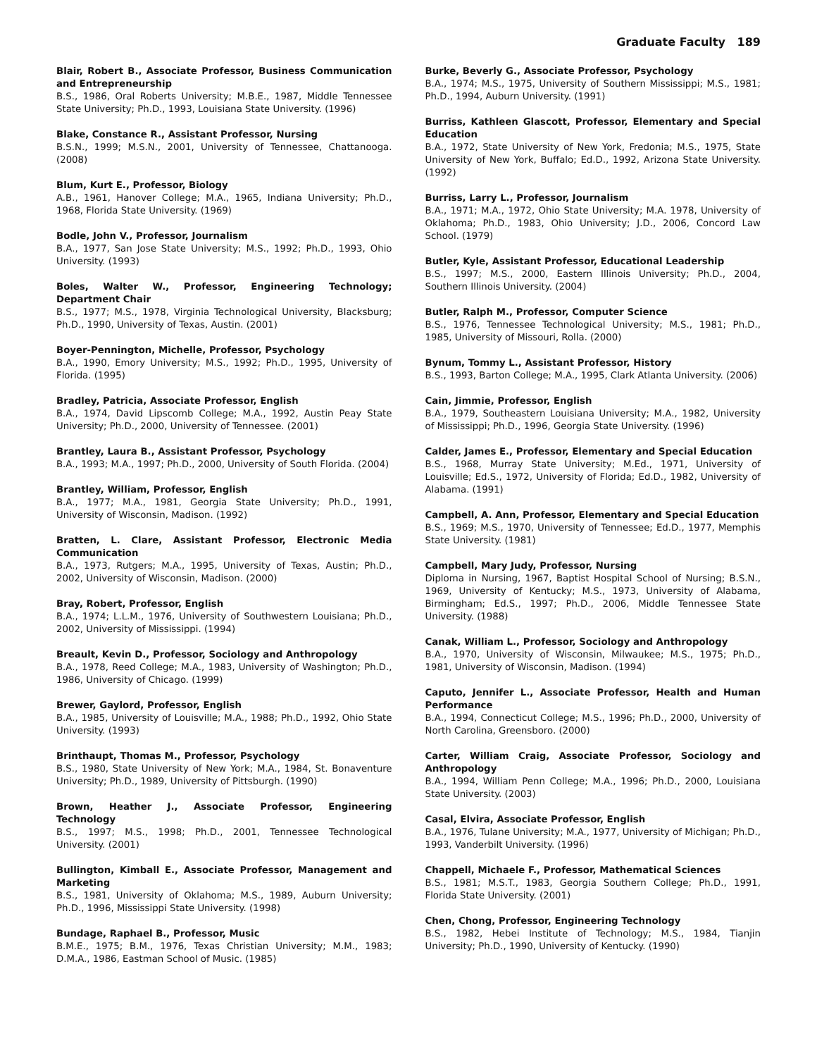Graduate Faculty 189
Blair, Robert B., Associate Professor, Business Communication and Entrepreneurship
B.S., 1986, Oral Roberts University; M.B.E., 1987, Middle Tennessee State University; Ph.D., 1993, Louisiana State University. (1996)
Blake, Constance R., Assistant Professor, Nursing
B.S.N., 1999; M.S.N., 2001, University of Tennessee, Chattanooga. (2008)
Blum, Kurt E., Professor, Biology
A.B., 1961, Hanover College; M.A., 1965, Indiana University; Ph.D., 1968, Florida State University. (1969)
Bodle, John V., Professor, Journalism
B.A., 1977, San Jose State University; M.S., 1992; Ph.D., 1993, Ohio University. (1993)
Boles, Walter W., Professor, Engineering Technology; Department Chair
B.S., 1977; M.S., 1978, Virginia Technological University, Blacksburg; Ph.D., 1990, University of Texas, Austin. (2001)
Boyer-Pennington, Michelle, Professor, Psychology
B.A., 1990, Emory University; M.S., 1992; Ph.D., 1995, University of Florida. (1995)
Bradley, Patricia, Associate Professor, English
B.A., 1974, David Lipscomb College; M.A., 1992, Austin Peay State University; Ph.D., 2000, University of Tennessee. (2001)
Brantley, Laura B., Assistant Professor, Psychology
B.A., 1993; M.A., 1997; Ph.D., 2000, University of South Florida. (2004)
Brantley, William, Professor, English
B.A., 1977; M.A., 1981, Georgia State University; Ph.D., 1991, University of Wisconsin, Madison. (1992)
Bratten, L. Clare, Assistant Professor, Electronic Media Communication
B.A., 1973, Rutgers; M.A., 1995, University of Texas, Austin; Ph.D., 2002, University of Wisconsin, Madison. (2000)
Bray, Robert, Professor, English
B.A., 1974; L.L.M., 1976, University of Southwestern Louisiana; Ph.D., 2002, University of Mississippi. (1994)
Breault, Kevin D., Professor, Sociology and Anthropology
B.A., 1978, Reed College; M.A., 1983, University of Washington; Ph.D., 1986, University of Chicago. (1999)
Brewer, Gaylord, Professor, English
B.A., 1985, University of Louisville; M.A., 1988; Ph.D., 1992, Ohio State University. (1993)
Brinthaupt, Thomas M., Professor, Psychology
B.S., 1980, State University of New York; M.A., 1984, St. Bonaventure University; Ph.D., 1989, University of Pittsburgh. (1990)
Brown, Heather J., Associate Professor, Engineering Technology
B.S., 1997; M.S., 1998; Ph.D., 2001, Tennessee Technological University. (2001)
Bullington, Kimball E., Associate Professor, Management and Marketing
B.S., 1981, University of Oklahoma; M.S., 1989, Auburn University; Ph.D., 1996, Mississippi State University. (1998)
Bundage, Raphael B., Professor, Music
B.M.E., 1975; B.M., 1976, Texas Christian University; M.M., 1983; D.M.A., 1986, Eastman School of Music. (1985)
Burke, Beverly G., Associate Professor, Psychology
B.A., 1974; M.S., 1975, University of Southern Mississippi; M.S., 1981; Ph.D., 1994, Auburn University. (1991)
Burriss, Kathleen Glascott, Professor, Elementary and Special Education
B.A., 1972, State University of New York, Fredonia; M.S., 1975, State University of New York, Buffalo; Ed.D., 1992, Arizona State University. (1992)
Burriss, Larry L., Professor, Journalism
B.A., 1971; M.A., 1972, Ohio State University; M.A. 1978, University of Oklahoma; Ph.D., 1983, Ohio University; J.D., 2006, Concord Law School. (1979)
Butler, Kyle, Assistant Professor, Educational Leadership
B.S., 1997; M.S., 2000, Eastern Illinois University; Ph.D., 2004, Southern Illinois University. (2004)
Butler, Ralph M., Professor, Computer Science
B.S., 1976, Tennessee Technological University; M.S., 1981; Ph.D., 1985, University of Missouri, Rolla. (2000)
Bynum, Tommy L., Assistant Professor, History
B.S., 1993, Barton College; M.A., 1995, Clark Atlanta University. (2006)
Cain, Jimmie, Professor, English
B.A., 1979, Southeastern Louisiana University; M.A., 1982, University of Mississippi; Ph.D., 1996, Georgia State University. (1996)
Calder, James E., Professor, Elementary and Special Education
B.S., 1968, Murray State University; M.Ed., 1971, University of Louisville; Ed.S., 1972, University of Florida; Ed.D., 1982, University of Alabama. (1991)
Campbell, A. Ann, Professor, Elementary and Special Education
B.S., 1969; M.S., 1970, University of Tennessee; Ed.D., 1977, Memphis State University. (1981)
Campbell, Mary Judy, Professor, Nursing
Diploma in Nursing, 1967, Baptist Hospital School of Nursing; B.S.N., 1969, University of Kentucky; M.S., 1973, University of Alabama, Birmingham; Ed.S., 1997; Ph.D., 2006, Middle Tennessee State University. (1988)
Canak, William L., Professor, Sociology and Anthropology
B.A., 1970, University of Wisconsin, Milwaukee; M.S., 1975; Ph.D., 1981, University of Wisconsin, Madison. (1994)
Caputo, Jennifer L., Associate Professor, Health and Human Performance
B.A., 1994, Connecticut College; M.S., 1996; Ph.D., 2000, University of North Carolina, Greensboro. (2000)
Carter, William Craig, Associate Professor, Sociology and Anthropology
B.A., 1994, William Penn College; M.A., 1996; Ph.D., 2000, Louisiana State University. (2003)
Casal, Elvira, Associate Professor, English
B.A., 1976, Tulane University; M.A., 1977, University of Michigan; Ph.D., 1993, Vanderbilt University. (1996)
Chappell, Michaele F., Professor, Mathematical Sciences
B.S., 1981; M.S.T., 1983, Georgia Southern College; Ph.D., 1991, Florida State University. (2001)
Chen, Chong, Professor, Engineering Technology
B.S., 1982, Hebei Institute of Technology; M.S., 1984, Tianjin University; Ph.D., 1990, University of Kentucky. (1990)